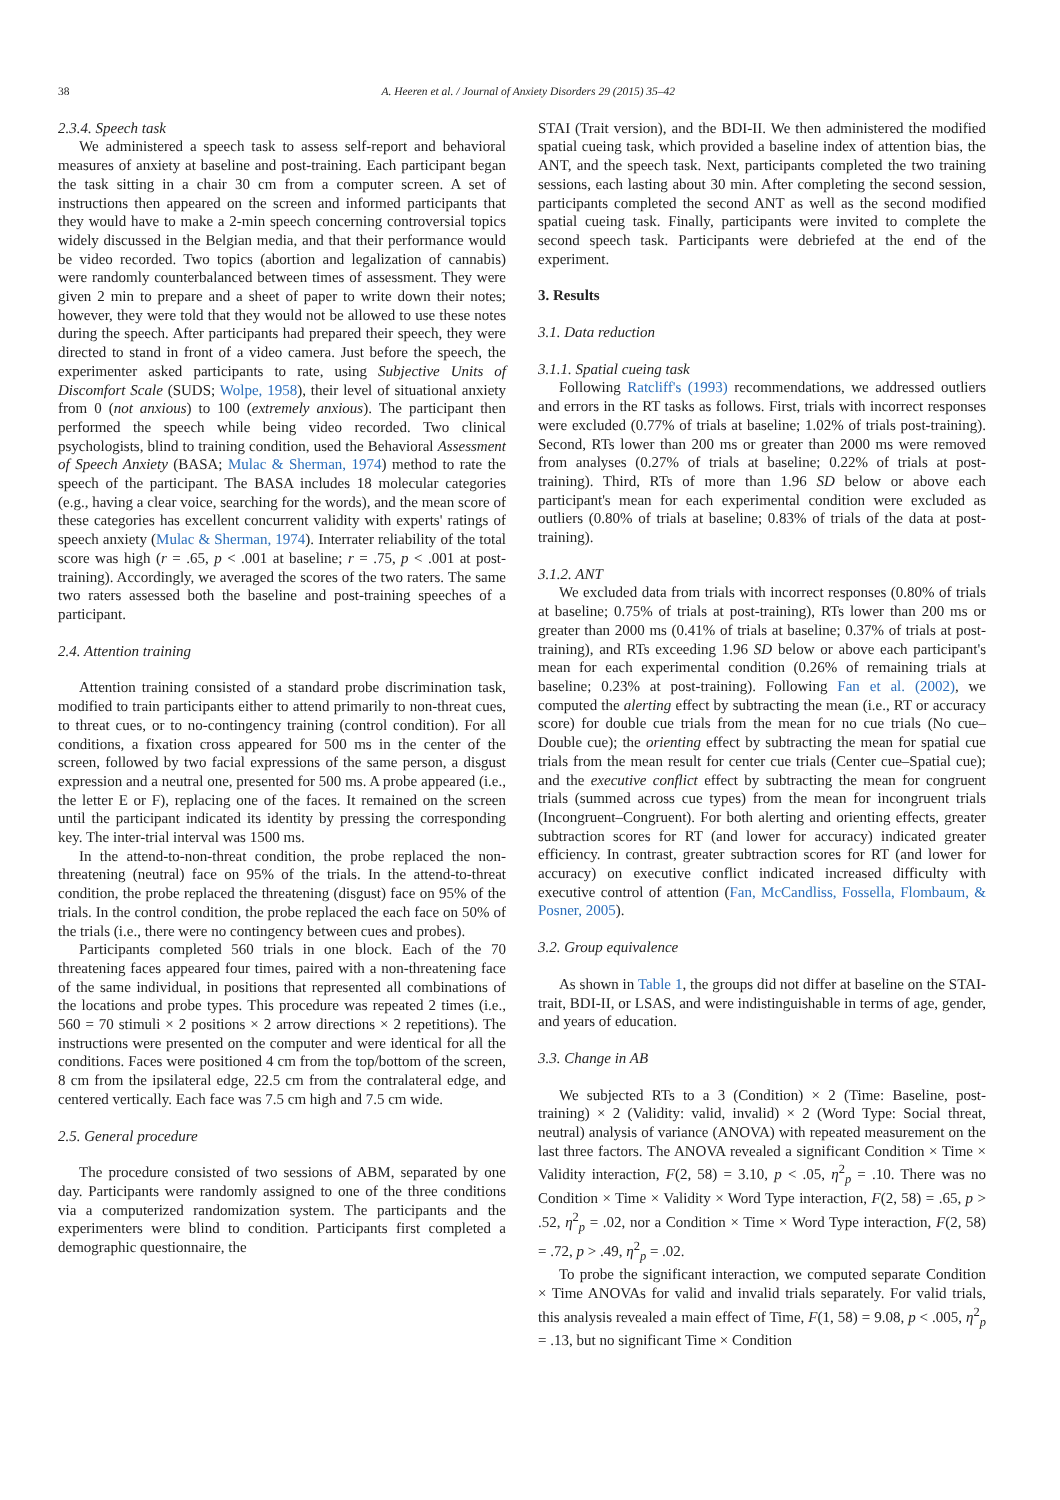38 A. Heeren et al. / Journal of Anxiety Disorders 29 (2015) 35–42
2.3.4. Speech task
We administered a speech task to assess self-report and behavioral measures of anxiety at baseline and post-training. Each participant began the task sitting in a chair 30 cm from a computer screen. A set of instructions then appeared on the screen and informed participants that they would have to make a 2-min speech concerning controversial topics widely discussed in the Belgian media, and that their performance would be video recorded. Two topics (abortion and legalization of cannabis) were randomly counterbalanced between times of assessment. They were given 2 min to prepare and a sheet of paper to write down their notes; however, they were told that they would not be allowed to use these notes during the speech. After participants had prepared their speech, they were directed to stand in front of a video camera. Just before the speech, the experimenter asked participants to rate, using Subjective Units of Discomfort Scale (SUDS; Wolpe, 1958), their level of situational anxiety from 0 (not anxious) to 100 (extremely anxious). The participant then performed the speech while being video recorded. Two clinical psychologists, blind to training condition, used the Behavioral Assessment of Speech Anxiety (BASA; Mulac & Sherman, 1974) method to rate the speech of the participant. The BASA includes 18 molecular categories (e.g., having a clear voice, searching for the words), and the mean score of these categories has excellent concurrent validity with experts' ratings of speech anxiety (Mulac & Sherman, 1974). Interrater reliability of the total score was high (r = .65, p < .001 at baseline; r = .75, p < .001 at post-training). Accordingly, we averaged the scores of the two raters. The same two raters assessed both the baseline and post-training speeches of a participant.
2.4. Attention training
Attention training consisted of a standard probe discrimination task, modified to train participants either to attend primarily to non-threat cues, to threat cues, or to no-contingency training (control condition). For all conditions, a fixation cross appeared for 500 ms in the center of the screen, followed by two facial expressions of the same person, a disgust expression and a neutral one, presented for 500 ms. A probe appeared (i.e., the letter E or F), replacing one of the faces. It remained on the screen until the participant indicated its identity by pressing the corresponding key. The inter-trial interval was 1500 ms.
In the attend-to-non-threat condition, the probe replaced the non-threatening (neutral) face on 95% of the trials. In the attend-to-threat condition, the probe replaced the threatening (disgust) face on 95% of the trials. In the control condition, the probe replaced the each face on 50% of the trials (i.e., there were no contingency between cues and probes).
Participants completed 560 trials in one block. Each of the 70 threatening faces appeared four times, paired with a non-threatening face of the same individual, in positions that represented all combinations of the locations and probe types. This procedure was repeated 2 times (i.e., 560 = 70 stimuli × 2 positions × 2 arrow directions × 2 repetitions). The instructions were presented on the computer and were identical for all the conditions. Faces were positioned 4 cm from the top/bottom of the screen, 8 cm from the ipsilateral edge, 22.5 cm from the contralateral edge, and centered vertically. Each face was 7.5 cm high and 7.5 cm wide.
2.5. General procedure
The procedure consisted of two sessions of ABM, separated by one day. Participants were randomly assigned to one of the three conditions via a computerized randomization system. The participants and the experimenters were blind to condition. Participants first completed a demographic questionnaire, the
STAI (Trait version), and the BDI-II. We then administered the modified spatial cueing task, which provided a baseline index of attention bias, the ANT, and the speech task. Next, participants completed the two training sessions, each lasting about 30 min. After completing the second session, participants completed the second ANT as well as the second modified spatial cueing task. Finally, participants were invited to complete the second speech task. Participants were debriefed at the end of the experiment.
3. Results
3.1. Data reduction
3.1.1. Spatial cueing task
Following Ratcliff's (1993) recommendations, we addressed outliers and errors in the RT tasks as follows. First, trials with incorrect responses were excluded (0.77% of trials at baseline; 1.02% of trials post-training). Second, RTs lower than 200 ms or greater than 2000 ms were removed from analyses (0.27% of trials at baseline; 0.22% of trials at post-training). Third, RTs of more than 1.96 SD below or above each participant's mean for each experimental condition were excluded as outliers (0.80% of trials at baseline; 0.83% of trials of the data at post-training).
3.1.2. ANT
We excluded data from trials with incorrect responses (0.80% of trials at baseline; 0.75% of trials at post-training), RTs lower than 200 ms or greater than 2000 ms (0.41% of trials at baseline; 0.37% of trials at post-training), and RTs exceeding 1.96 SD below or above each participant's mean for each experimental condition (0.26% of remaining trials at baseline; 0.23% at post-training). Following Fan et al. (2002), we computed the alerting effect by subtracting the mean (i.e., RT or accuracy score) for double cue trials from the mean for no cue trials (No cue–Double cue); the orienting effect by subtracting the mean for spatial cue trials from the mean result for center cue trials (Center cue–Spatial cue); and the executive conflict effect by subtracting the mean for congruent trials (summed across cue types) from the mean for incongruent trials (Incongruent–Congruent). For both alerting and orienting effects, greater subtraction scores for RT (and lower for accuracy) indicated greater efficiency. In contrast, greater subtraction scores for RT (and lower for accuracy) on executive conflict indicated increased difficulty with executive control of attention (Fan, McCandliss, Fossella, Flombaum, & Posner, 2005).
3.2. Group equivalence
As shown in Table 1, the groups did not differ at baseline on the STAI-trait, BDI-II, or LSAS, and were indistinguishable in terms of age, gender, and years of education.
3.3. Change in AB
We subjected RTs to a 3 (Condition) × 2 (Time: Baseline, post-training) × 2 (Validity: valid, invalid) × 2 (Word Type: Social threat, neutral) analysis of variance (ANOVA) with repeated measurement on the last three factors. The ANOVA revealed a significant Condition × Time × Validity interaction, F(2, 58) = 3.10, p < .05, η<sup>2</sup><sub>p</sub> = .10. There was no Condition × Time × Validity × Word Type interaction, F(2, 58) = .65, p > .52, η<sup>2</sup><sub>p</sub> = .02, nor a Condition × Time × Word Type interaction, F(2, 58) = .72, p > .49, η<sup>2</sup><sub>p</sub> = .02.
To probe the significant interaction, we computed separate Condition × Time ANOVAs for valid and invalid trials separately. For valid trials, this analysis revealed a main effect of Time, F(1, 58) = 9.08, p < .005, η<sup>2</sup><sub>p</sub> = .13, but no significant Time × Condition